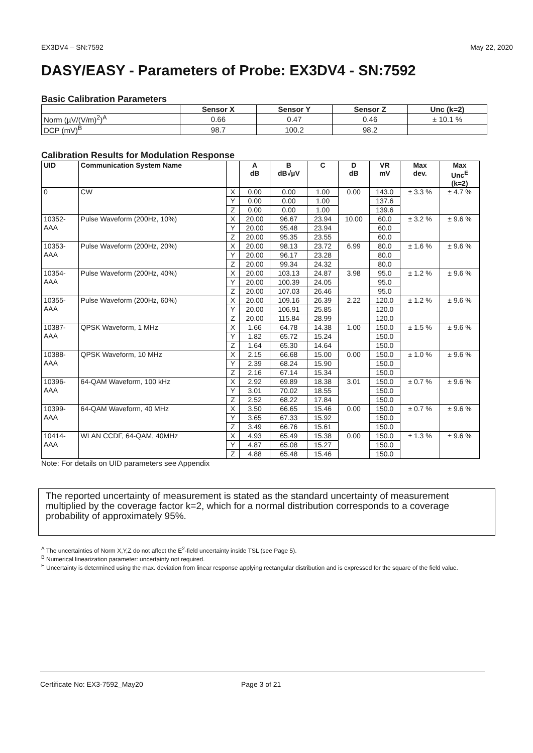EX3DV4 – SN:7592 May 22, 2020
DASY/EASY - Parameters of Probe: EX3DV4 - SN:7592
Basic Calibration Parameters
| | Sensor X | Sensor Y | Sensor Z | Unc (k=2) |
| --- | --- | --- | --- | --- |
| Norm (µV/(V/m)<sup>2</sup>)<sup>A</sup> | 0.66 | 0.47 | 0.46 | ± 10.1 % |
| DCP (mV)<sup>B</sup> | 98.7 | 100.2 | 98.2 | |
Calibration Results for Modulation Response
| UID | Communication System Name | | A dB | B dB√µV | C | D dB | VR mV | Max dev. | Max Unc<sup>E</sup> (k=2) |
| --- | --- | --- | --- | --- | --- | --- | --- | --- | --- |
| 0 | CW | X | 0.00 | 0.00 | 1.00 | 0.00 | 143.0 | ± 3.3 % | ± 4.7 % |
| | | Y | 0.00 | 0.00 | 1.00 | | 137.6 | | |
| | | Z | 0.00 | 0.00 | 1.00 | | 139.6 | | |
| 10352- AAA | Pulse Waveform (200Hz, 10%) | X | 20.00 | 96.67 | 23.94 | 10.00 | 60.0 | ± 3.2 % | ± 9.6 % |
| | | Y | 20.00 | 95.48 | 23.94 | | 60.0 | | |
| | | Z | 20.00 | 95.35 | 23.55 | | 60.0 | | |
| 10353- AAA | Pulse Waveform (200Hz, 20%) | X | 20.00 | 98.13 | 23.72 | 6.99 | 80.0 | ± 1.6 % | ± 9.6 % |
| | | Y | 20.00 | 96.17 | 23.28 | | 80.0 | | |
| | | Z | 20.00 | 99.34 | 24.32 | | 80.0 | | |
| 10354- AAA | Pulse Waveform (200Hz, 40%) | X | 20.00 | 103.13 | 24.87 | 3.98 | 95.0 | ± 1.2 % | ± 9.6 % |
| | | Y | 20.00 | 100.39 | 24.05 | | 95.0 | | |
| | | Z | 20.00 | 107.03 | 26.46 | | 95.0 | | |
| 10355- AAA | Pulse Waveform (200Hz, 60%) | X | 20.00 | 109.16 | 26.39 | 2.22 | 120.0 | ± 1.2 % | ± 9.6 % |
| | | Y | 20.00 | 106.91 | 25.85 | | 120.0 | | |
| | | Z | 20.00 | 115.84 | 28.99 | | 120.0 | | |
| 10387- AAA | QPSK Waveform, 1 MHz | X | 1.66 | 64.78 | 14.38 | 1.00 | 150.0 | ± 1.5 % | ± 9.6 % |
| | | Y | 1.82 | 65.72 | 15.24 | | 150.0 | | |
| | | Z | 1.64 | 65.30 | 14.64 | | 150.0 | | |
| 10388- AAA | QPSK Waveform, 10 MHz | X | 2.15 | 66.68 | 15.00 | 0.00 | 150.0 | ± 1.0 % | ± 9.6 % |
| | | Y | 2.39 | 68.24 | 15.90 | | 150.0 | | |
| | | Z | 2.16 | 67.14 | 15.34 | | 150.0 | | |
| 10396- AAA | 64-QAM Waveform, 100 kHz | X | 2.92 | 69.89 | 18.38 | 3.01 | 150.0 | ± 0.7 % | ± 9.6 % |
| | | Y | 3.01 | 70.02 | 18.55 | | 150.0 | | |
| | | Z | 2.52 | 68.22 | 17.84 | | 150.0 | | |
| 10399- AAA | 64-QAM Waveform, 40 MHz | X | 3.50 | 66.65 | 15.46 | 0.00 | 150.0 | ± 0.7 % | ± 9.6 % |
| | | Y | 3.65 | 67.33 | 15.92 | | 150.0 | | |
| | | Z | 3.49 | 66.76 | 15.61 | | 150.0 | | |
| 10414- AAA | WLAN CCDF, 64-QAM, 40MHz | X | 4.93 | 65.49 | 15.38 | 0.00 | 150.0 | ± 1.3 % | ± 9.6 % |
| | | Y | 4.87 | 65.08 | 15.27 | | 150.0 | | |
| | | Z | 4.88 | 65.48 | 15.46 | | 150.0 | | |
Note: For details on UID parameters see Appendix
The reported uncertainty of measurement is stated as the standard uncertainty of measurement multiplied by the coverage factor k=2, which for a normal distribution corresponds to a coverage probability of approximately 95%.
<sup>A</sup> The uncertainties of Norm X,Y,Z do not affect the E<sup>2</sup>-field uncertainty inside TSL (see Page 5).
<sup>B</sup> Numerical linearization parameter: uncertainty not required.
<sup>E</sup> Uncertainty is determined using the max. deviation from linear response applying rectangular distribution and is expressed for the square of the field value.
Certificate No: EX3-7592_May20 Page 3 of 21